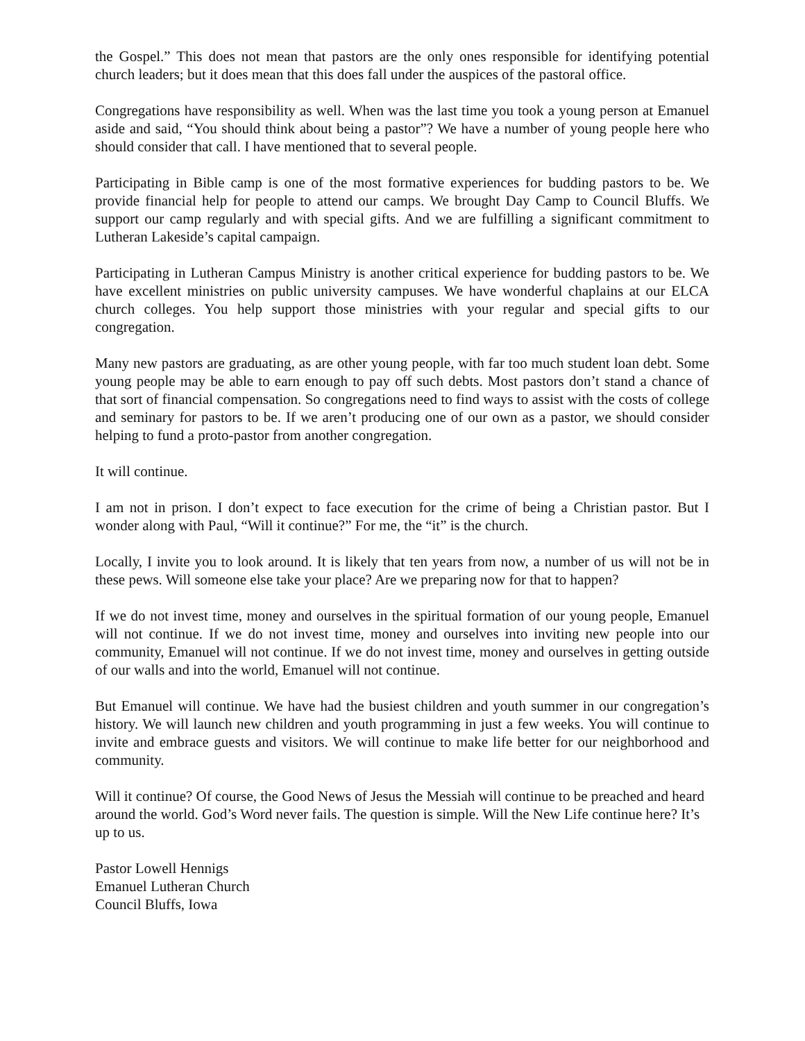the Gospel.” This does not mean that pastors are the only ones responsible for identifying potential church leaders; but it does mean that this does fall under the auspices of the pastoral office.
Congregations have responsibility as well. When was the last time you took a young person at Emanuel aside and said, “You should think about being a pastor”? We have a number of young people here who should consider that call. I have mentioned that to several people.
Participating in Bible camp is one of the most formative experiences for budding pastors to be. We provide financial help for people to attend our camps. We brought Day Camp to Council Bluffs. We support our camp regularly and with special gifts. And we are fulfilling a significant commitment to Lutheran Lakeside’s capital campaign.
Participating in Lutheran Campus Ministry is another critical experience for budding pastors to be. We have excellent ministries on public university campuses. We have wonderful chaplains at our ELCA church colleges. You help support those ministries with your regular and special gifts to our congregation.
Many new pastors are graduating, as are other young people, with far too much student loan debt. Some young people may be able to earn enough to pay off such debts. Most pastors don’t stand a chance of that sort of financial compensation. So congregations need to find ways to assist with the costs of college and seminary for pastors to be. If we aren’t producing one of our own as a pastor, we should consider helping to fund a proto-pastor from another congregation.
It will continue.
I am not in prison. I don’t expect to face execution for the crime of being a Christian pastor. But I wonder along with Paul, “Will it continue?” For me, the “it” is the church.
Locally, I invite you to look around. It is likely that ten years from now, a number of us will not be in these pews. Will someone else take your place? Are we preparing now for that to happen?
If we do not invest time, money and ourselves in the spiritual formation of our young people, Emanuel will not continue. If we do not invest time, money and ourselves into inviting new people into our community, Emanuel will not continue. If we do not invest time, money and ourselves in getting outside of our walls and into the world, Emanuel will not continue.
But Emanuel will continue. We have had the busiest children and youth summer in our congregation’s history. We will launch new children and youth programming in just a few weeks. You will continue to invite and embrace guests and visitors. We will continue to make life better for our neighborhood and community.
Will it continue? Of course, the Good News of Jesus the Messiah will continue to be preached and heard around the world. God’s Word never fails. The question is simple. Will the New Life continue here? It’s up to us.
Pastor Lowell Hennigs
Emanuel Lutheran Church
Council Bluffs, Iowa